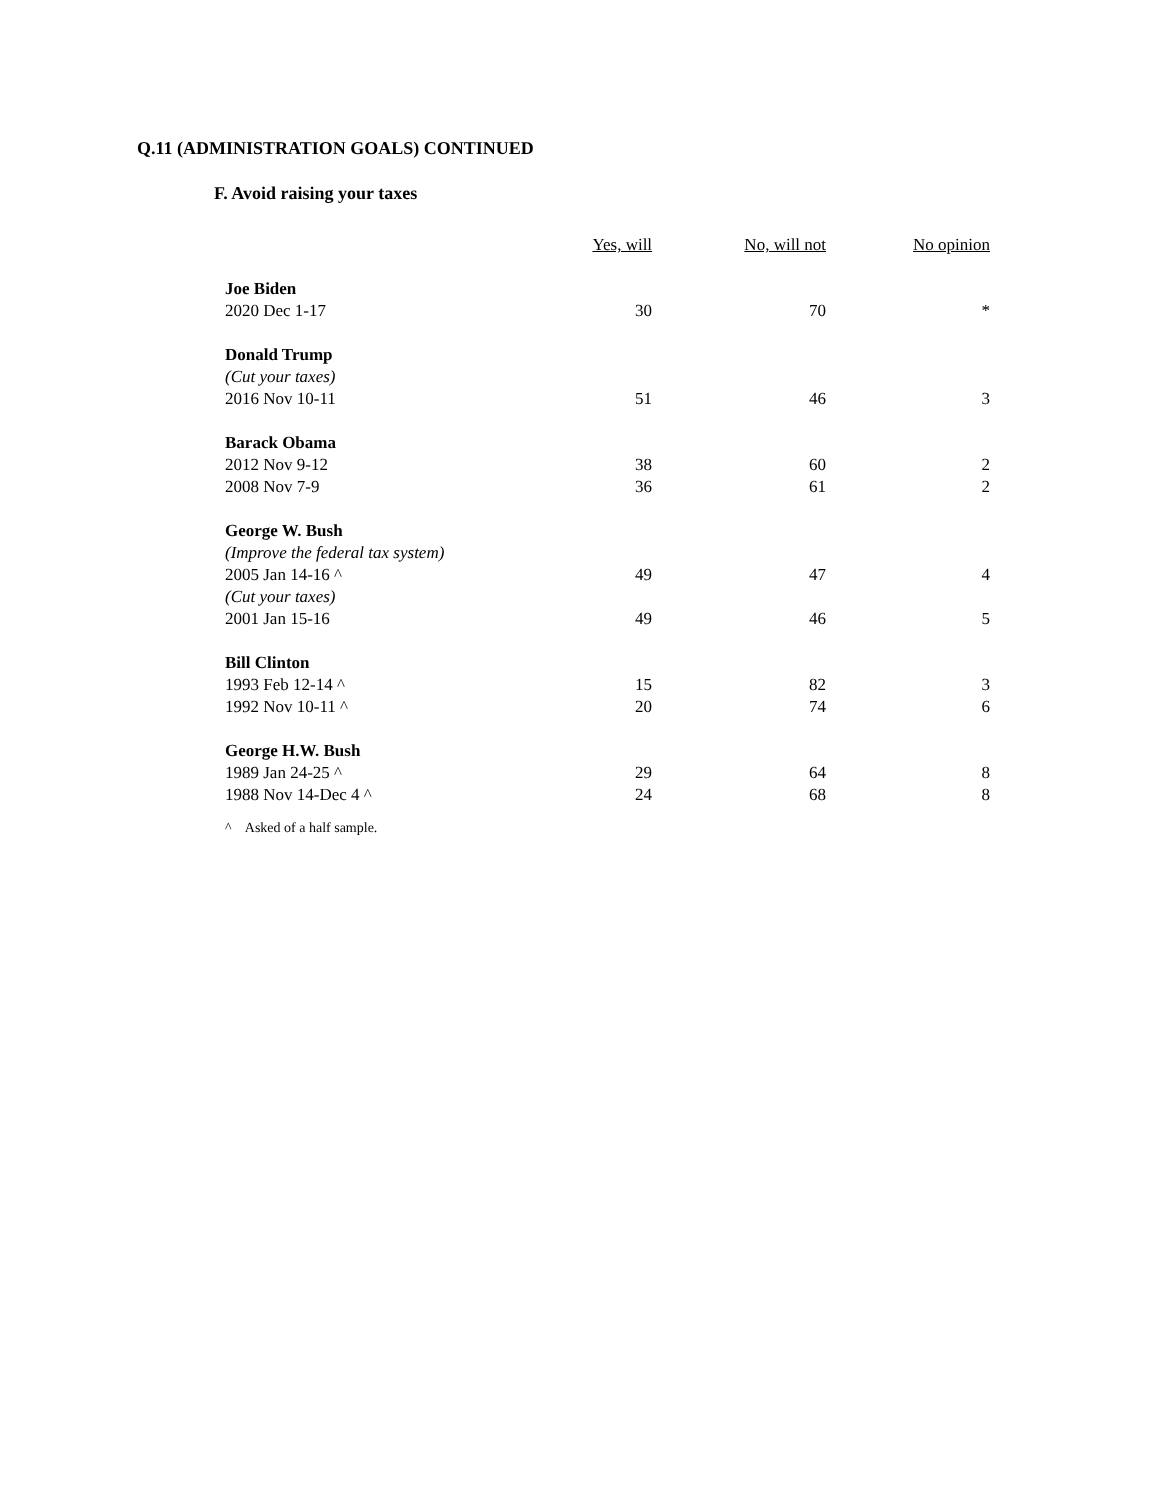Q.11 (ADMINISTRATION GOALS) CONTINUED
F. Avoid raising your taxes
| | Yes, will | No, will not | No opinion |
| --- | --- | --- | --- |
| Joe Biden | | | |
| 2020 Dec 1-17 | 30 | 70 | * |
| Donald Trump | | | |
| (Cut your taxes) | | | |
| 2016 Nov 10-11 | 51 | 46 | 3 |
| Barack Obama | | | |
| 2012 Nov 9-12 | 38 | 60 | 2 |
| 2008 Nov 7-9 | 36 | 61 | 2 |
| George W. Bush | | | |
| (Improve the federal tax system) | | | |
| 2005 Jan 14-16 ^ | 49 | 47 | 4 |
| (Cut your taxes) | | | |
| 2001 Jan 15-16 | 49 | 46 | 5 |
| Bill Clinton | | | |
| 1993 Feb 12-14 ^ | 15 | 82 | 3 |
| 1992 Nov 10-11 ^ | 20 | 74 | 6 |
| George H.W. Bush | | | |
| 1989 Jan 24-25 ^ | 29 | 64 | 8 |
| 1988 Nov 14-Dec 4 ^ | 24 | 68 | 8 |
^ Asked of a half sample.